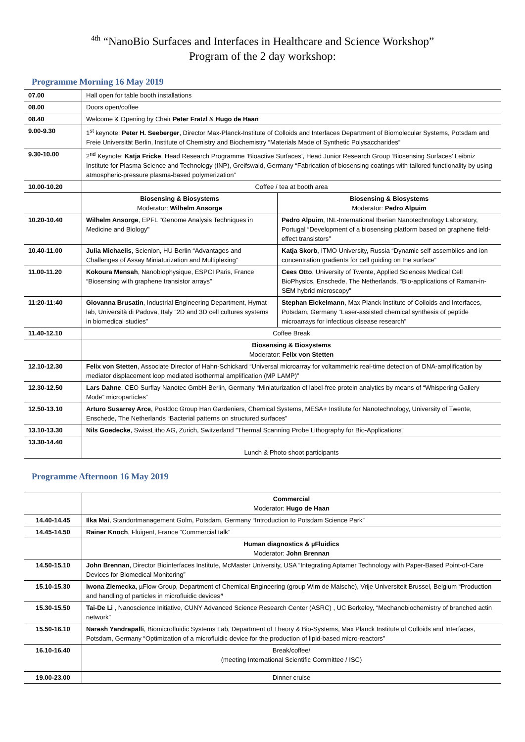4th “NanoBio Surfaces and Interfaces in Healthcare and Science Workshop”
Program of the 2 day workshop:
Programme Morning 16 May 2019
| 07.00 | Hall open for table booth installations | |
| 08.00 | Doors open/coffee | |
| 08.40 | Welcome & Opening by Chair Peter Fratzl & Hugo de Haan | |
| 9.00-9.30 | 1<sup>st</sup> keynote: Peter H. Seeberger , Director Max-Planck-Institute of Colloids and Interfaces Department of Biomolecular Systems, Potsdam and Freie Universität Berlin, Institute of Chemistry and Biochemistry “Materials Made of Synthetic Polysaccharides” | |
| 9.30-10.00 | 2<sup>nd</sup> Keynote: Katja Fricke , Head Research Programme ‘Bioactive Surfaces’, Head Junior Research Group ‘Biosensing Surfaces’ Leibniz Institute for Plasma Science and Technology (INP), Greifswald, Germany “Fabrication of biosensing coatings with tailored functionality by using atmospheric-pressure plasma-based polymerization” | |
| 10.00-10.20 | Coffee / tea at booth area | |
| | Biosensing & Biosystems Moderator: Wilhelm Ansorge | Biosensing & Biosystems Moderator: Pedro Alpuim |
| 10.20-10.40 | Wilhelm Ansorge , EPFL "Genome Analysis Techniques in Medicine and Biology" | Pedro Alpuim , INL-International Iberian Nanotechnology Laboratory, Portugal “Development of a biosensing platform based on graphene field-effect transistors” |
| 10.40-11.00 | Julia Michaelis , Scienion, HU Berlin “Advantages and Challenges of Assay Miniaturization and Multiplexing“ | Katja Skorb , ITMO University, Russia “Dynamic self-assemblies and ion concentration gradients for cell guiding on the surface” |
| 11.00-11.20 | Kokoura Mensah , Nanobiophysique, ESPCI Paris, France “Biosensing with graphene transistor arrays” | Cees Otto , University of Twente, Applied Sciences Medical Cell BioPhysics, Enschede, The Netherlands, “Bio-applications of Raman-in-SEM hybrid microscopy” |
| 11:20-11:40 | Giovanna Brusatin , Industrial Engineering Department, Hymat lab, Università di Padova, Italy “2D and 3D cell cultures systems in biomedical studies” | Stephan Eickelmann , Max Planck Institute of Colloids and Interfaces, Potsdam, Germany “Laser-assisted chemical synthesis of peptide microarrays for infectious disease research” |
| 11.40-12.10 | Coffee Break | |
| | Biosensing & Biosystems Moderator: Felix von Stetten | |
| 12.10-12.30 | Felix von Stetten , Associate Director of Hahn-Schickard “Universal microarray for voltammetric real-time detection of DNA-amplification by mediator displacement loop mediated isothermal amplification (MP LAMP)” | |
| 12.30-12.50 | Lars Dahne , CEO Surflay Nanotec GmbH Berlin, Germany “Miniaturization of label-free protein analytics by means of “Whispering Gallery Mode” microparticles“ | |
| 12.50-13.10 | Arturo Susarrey Arce , Postdoc Group Han Gardeniers, Chemical Systems, MESA+ Institute for Nanotechnology, University of Twente, Enschede, The Netherlands “Bacterial patterns on structured surfaces” | |
| 13.10-13.30 | Nils Goedecke , SwissLitho AG, Zurich, Switzerland ”Thermal Scanning Probe Lithography for Bio-Applications” | |
| 13.30-14.40 | Lunch & Photo shoot participants | |
Programme Afternoon 16 May 2019
| | Commercial Moderator: Hugo de Haan |
| 14.40-14.45 | Ilka Mai , Standortmanagement Golm, Potsdam, Germany “Introduction to Potsdam Science Park” |
| 14.45-14.50 | Rainer Knoch , Fluigent, France “Commercial talk” |
| | Human diagnostics & µFluidics Moderator: John Brennan |
| 14.50-15.10 | John Brennan , Director Biointerfaces Institute, McMaster University, USA “Integrating Aptamer Technology with Paper-Based Point-of-Care Devices for Biomedical Monitoring” |
| 15.10-15.30 | Iwona Ziemecka , µFlow Group, Department of Chemical Engineering (group Wim de Malsche), Vrije Universiteit Brussel, Belgium “Production and handling of particles in microfluidic devices ” |
| 15.30-15.50 | Tai-De Li , Nanoscience Initiative, CUNY Advanced Science Research Center (ASRC) , UC Berkeley, “Mechanobiochemistry of branched actin network” |
| 15.50-16.10 | Naresh Yandrapalli , Biomicrofluidic Systems Lab, Department of Theory & Bio-Systems, Max Planck Institute of Colloids and Interfaces, Potsdam, Germany “Optimization of a microfluidic device for the production of lipid-based micro-reactors” |
| 16.10-16.40 | Break/coffee/ (meeting International Scientific Committee / ISC) |
| 19.00-23.00 | Dinner cruise |